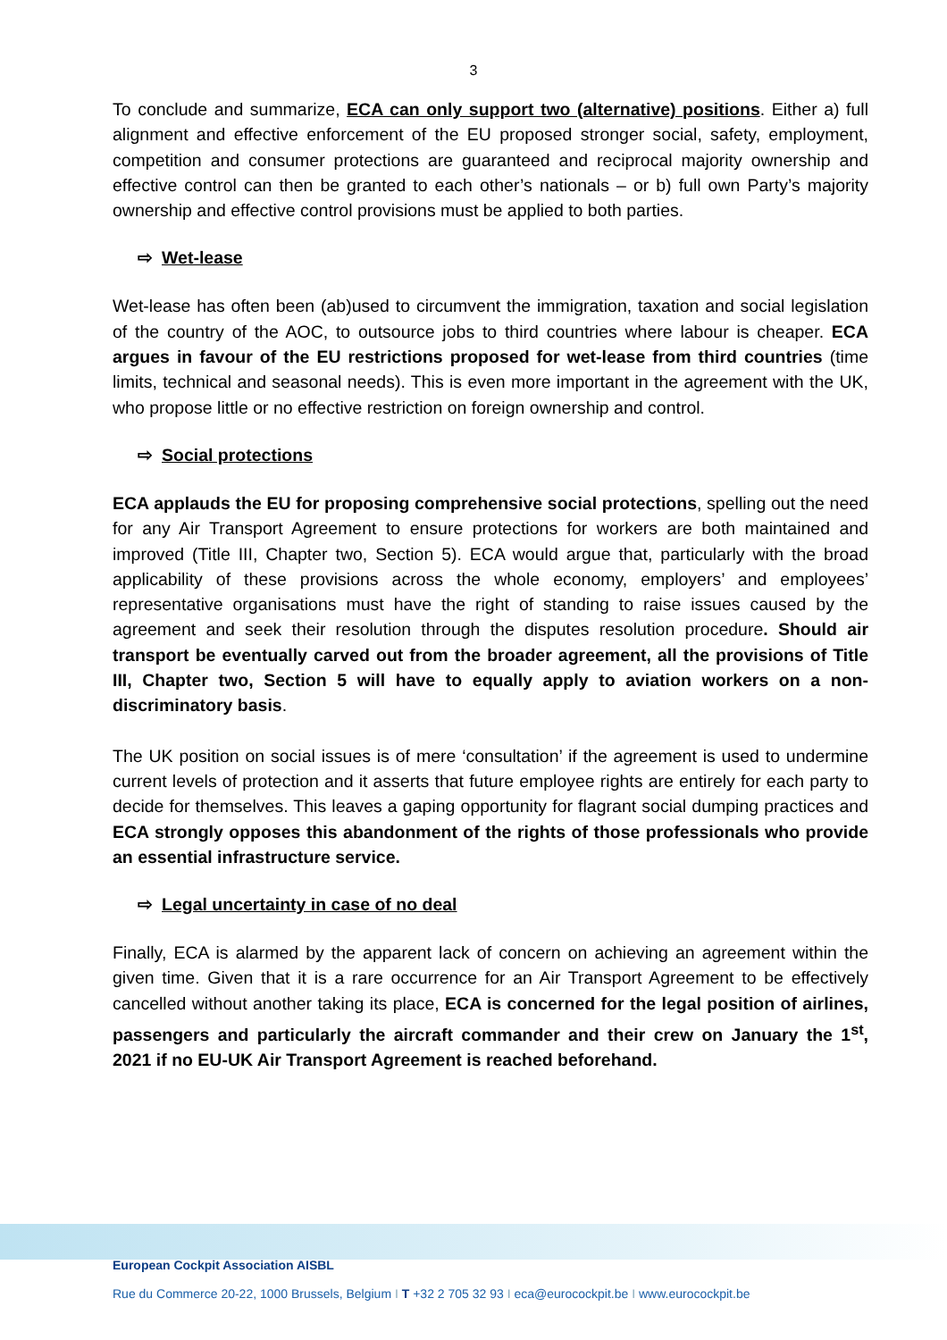3
To conclude and summarize, ECA can only support two (alternative) positions. Either a) full alignment and effective enforcement of the EU proposed stronger social, safety, employment, competition and consumer protections are guaranteed and reciprocal majority ownership and effective control can then be granted to each other’s nationals – or b) full own Party’s majority ownership and effective control provisions must be applied to both parties.
⇨ Wet-lease
Wet-lease has often been (ab)used to circumvent the immigration, taxation and social legislation of the country of the AOC, to outsource jobs to third countries where labour is cheaper. ECA argues in favour of the EU restrictions proposed for wet-lease from third countries (time limits, technical and seasonal needs). This is even more important in the agreement with the UK, who propose little or no effective restriction on foreign ownership and control.
⇨ Social protections
ECA applauds the EU for proposing comprehensive social protections, spelling out the need for any Air Transport Agreement to ensure protections for workers are both maintained and improved (Title III, Chapter two, Section 5). ECA would argue that, particularly with the broad applicability of these provisions across the whole economy, employers’ and employees’ representative organisations must have the right of standing to raise issues caused by the agreement and seek their resolution through the disputes resolution procedure. Should air transport be eventually carved out from the broader agreement, all the provisions of Title III, Chapter two, Section 5 will have to equally apply to aviation workers on a non-discriminatory basis.
The UK position on social issues is of mere ‘consultation’ if the agreement is used to undermine current levels of protection and it asserts that future employee rights are entirely for each party to decide for themselves. This leaves a gaping opportunity for flagrant social dumping practices and ECA strongly opposes this abandonment of the rights of those professionals who provide an essential infrastructure service.
⇨ Legal uncertainty in case of no deal
Finally, ECA is alarmed by the apparent lack of concern on achieving an agreement within the given time. Given that it is a rare occurrence for an Air Transport Agreement to be effectively cancelled without another taking its place, ECA is concerned for the legal position of airlines, passengers and particularly the aircraft commander and their crew on January the 1<sup>st</sup>, 2021 if no EU-UK Air Transport Agreement is reached beforehand.
European Cockpit Association AISBL
Rue du Commerce 20-22, 1000 Brussels, Belgium I T +32 2 705 32 93 I eca@eurocockpit.be I www.eurocockpit.be